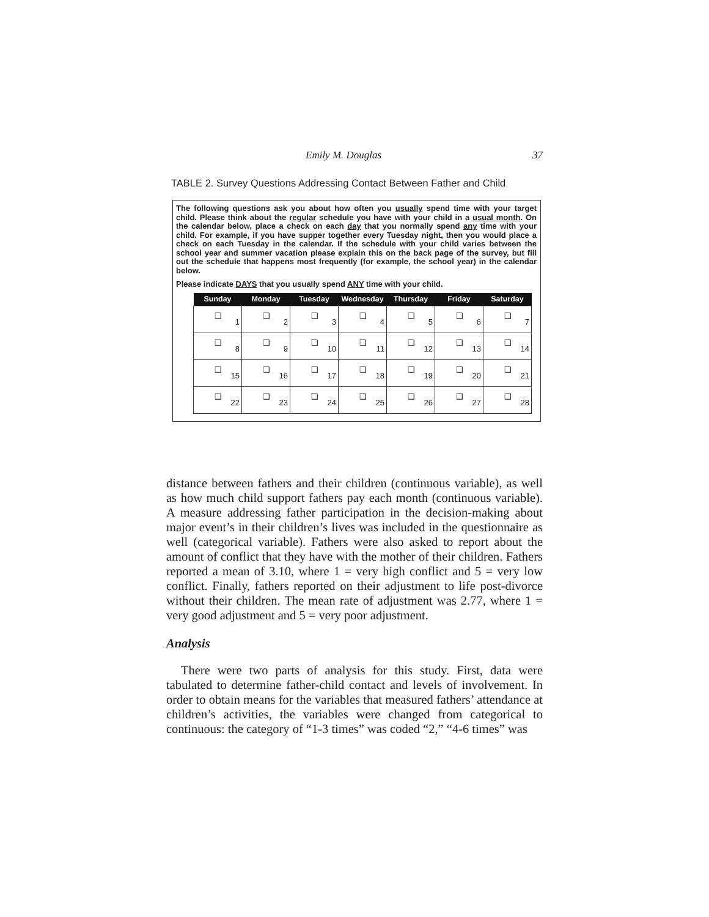Emily M. Douglas 37
TABLE 2. Survey Questions Addressing Contact Between Father and Child
The following questions ask you about how often you usually spend time with your target child. Please think about the regular schedule you have with your child in a usual month. On the calendar below, place a check on each day that you normally spend any time with your child. For example, if you have supper together every Tuesday night, then you would place a check on each Tuesday in the calendar. If the schedule with your child varies between the school year and summer vacation please explain this on the back page of the survey, but fill out the schedule that happens most frequently (for example, the school year) in the calendar below.
Please indicate DAYS that you usually spend ANY time with your child.
| Sunday | Monday | Tuesday | Wednesday | Thursday | Friday | Saturday |
| --- | --- | --- | --- | --- | --- | --- |
| ❑ 1 | ❑ 2 | ❑ 3 | ❑ 4 | ❑ 5 | ❑ 6 | ❑ 7 |
| ❑ 8 | ❑ 9 | ❑ 10 | ❑ 11 | ❑ 12 | ❑ 13 | ❑ 14 |
| ❑ 15 | ❑ 16 | ❑ 17 | ❑ 18 | ❑ 19 | ❑ 20 | ❑ 21 |
| ❑ 22 | ❑ 23 | ❑ 24 | ❑ 25 | ❑ 26 | ❑ 27 | ❑ 28 |
distance between fathers and their children (continuous variable), as well as how much child support fathers pay each month (continuous variable). A measure addressing father participation in the decision-making about major event’s in their children’s lives was included in the questionnaire as well (categorical variable). Fathers were also asked to report about the amount of conflict that they have with the mother of their children. Fathers reported a mean of 3.10, where 1 = very high conflict and 5 = very low conflict. Finally, fathers reported on their adjustment to life post-divorce without their children. The mean rate of adjustment was 2.77, where 1 = very good adjustment and 5 = very poor adjustment.
Analysis
There were two parts of analysis for this study. First, data were tabulated to determine father-child contact and levels of involvement. In order to obtain means for the variables that measured fathers’ attendance at children’s activities, the variables were changed from categorical to continuous: the category of “1-3 times” was coded “2,” “4-6 times” was